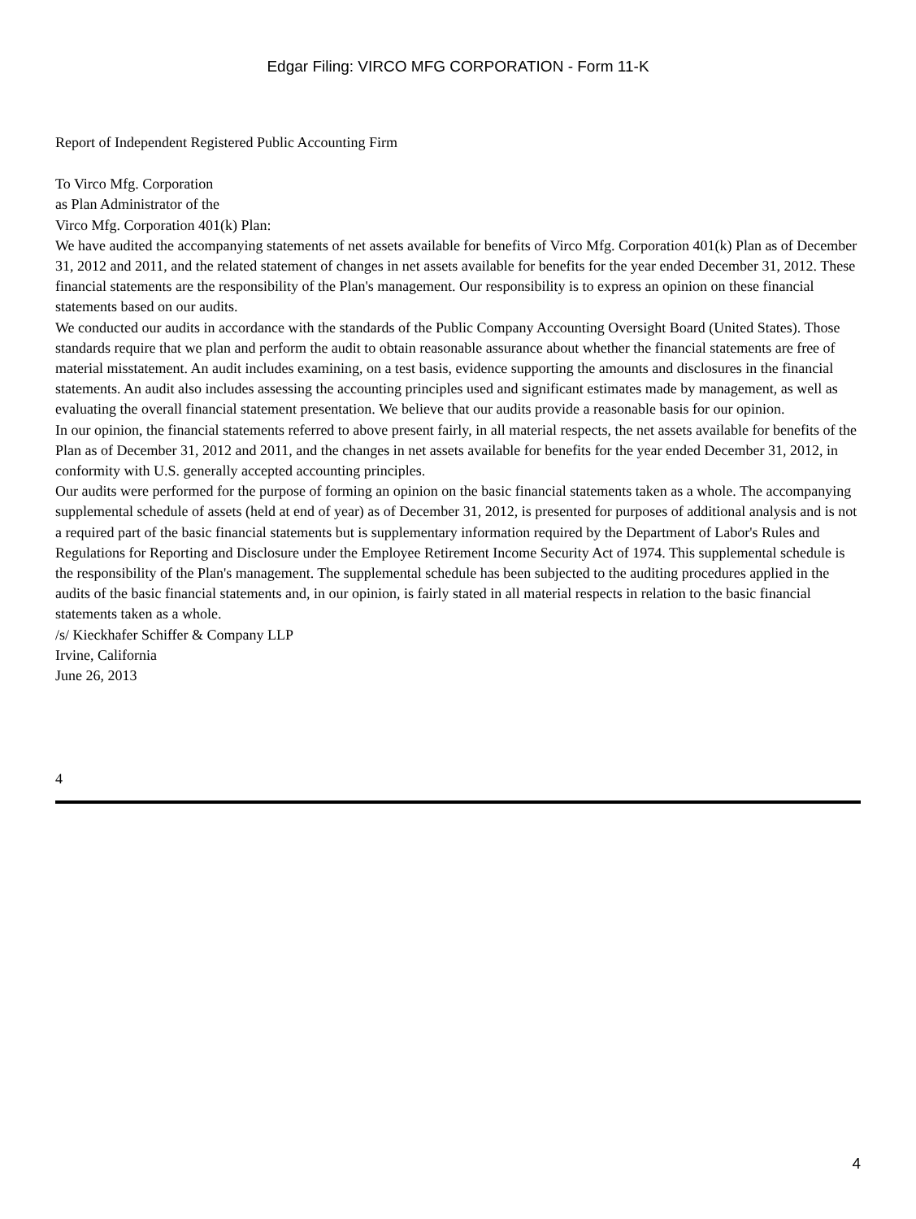Edgar Filing: VIRCO MFG CORPORATION - Form 11-K
Report of Independent Registered Public Accounting Firm
To Virco Mfg. Corporation
as Plan Administrator of the
Virco Mfg. Corporation 401(k) Plan:
We have audited the accompanying statements of net assets available for benefits of Virco Mfg. Corporation 401(k) Plan as of December 31, 2012 and 2011, and the related statement of changes in net assets available for benefits for the year ended December 31, 2012. These financial statements are the responsibility of the Plan's management. Our responsibility is to express an opinion on these financial statements based on our audits.
We conducted our audits in accordance with the standards of the Public Company Accounting Oversight Board (United States). Those standards require that we plan and perform the audit to obtain reasonable assurance about whether the financial statements are free of material misstatement. An audit includes examining, on a test basis, evidence supporting the amounts and disclosures in the financial statements. An audit also includes assessing the accounting principles used and significant estimates made by management, as well as evaluating the overall financial statement presentation. We believe that our audits provide a reasonable basis for our opinion.
In our opinion, the financial statements referred to above present fairly, in all material respects, the net assets available for benefits of the Plan as of December 31, 2012 and 2011, and the changes in net assets available for benefits for the year ended December 31, 2012, in conformity with U.S. generally accepted accounting principles.
Our audits were performed for the purpose of forming an opinion on the basic financial statements taken as a whole. The accompanying supplemental schedule of assets (held at end of year) as of December 31, 2012, is presented for purposes of additional analysis and is not a required part of the basic financial statements but is supplementary information required by the Department of Labor's Rules and Regulations for Reporting and Disclosure under the Employee Retirement Income Security Act of 1974. This supplemental schedule is the responsibility of the Plan's management. The supplemental schedule has been subjected to the auditing procedures applied in the audits of the basic financial statements and, in our opinion, is fairly stated in all material respects in relation to the basic financial statements taken as a whole.
/s/ Kieckhafer Schiffer & Company LLP
Irvine, California
June 26, 2013
4
4